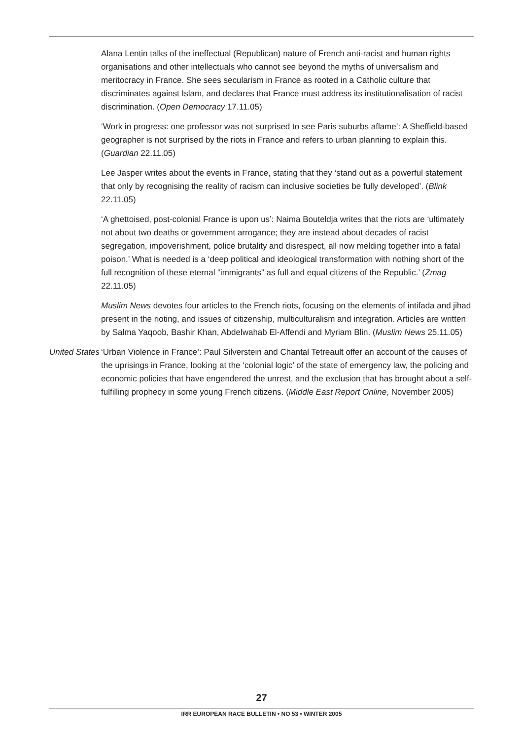Alana Lentin talks of the ineffectual (Republican) nature of French anti-racist and human rights organisations and other intellectuals who cannot see beyond the myths of universalism and meritocracy in France. She sees secularism in France as rooted in a Catholic culture that discriminates against Islam, and declares that France must address its institutionalisation of racist discrimination. (Open Democracy 17.11.05)
‘Work in progress: one professor was not surprised to see Paris suburbs aflame’: A Sheffield-based geographer is not surprised by the riots in France and refers to urban planning to explain this. (Guardian 22.11.05)
Lee Jasper writes about the events in France, stating that they ‘stand out as a powerful statement that only by recognising the reality of racism can inclusive societies be fully developed’. (Blink 22.11.05)
‘A ghettoised, post-colonial France is upon us’: Naima Bouteldja writes that the riots are ‘ultimately not about two deaths or government arrogance; they are instead about decades of racist segregation, impoverishment, police brutality and disrespect, all now melding together into a fatal poison.’ What is needed is a ‘deep political and ideological transformation with nothing short of the full recognition of these eternal “immigrants” as full and equal citizens of the Republic.’ (Zmag 22.11.05)
Muslim News devotes four articles to the French riots, focusing on the elements of intifada and jihad present in the rioting, and issues of citizenship, multiculturalism and integration. Articles are written by Salma Yaqoob, Bashir Khan, Abdelwahab El-Affendi and Myriam Blin. (Muslim News 25.11.05)
United States
‘Urban Violence in France’: Paul Silverstein and Chantal Tetreault offer an account of the causes of the uprisings in France, looking at the ‘colonial logic’ of the state of emergency law, the policing and economic policies that have engendered the unrest, and the exclusion that has brought about a self-fulfilling prophecy in some young French citizens. (Middle East Report Online, November 2005)
27
IRR EUROPEAN RACE BULLETIN • NO 53 • WINTER 2005